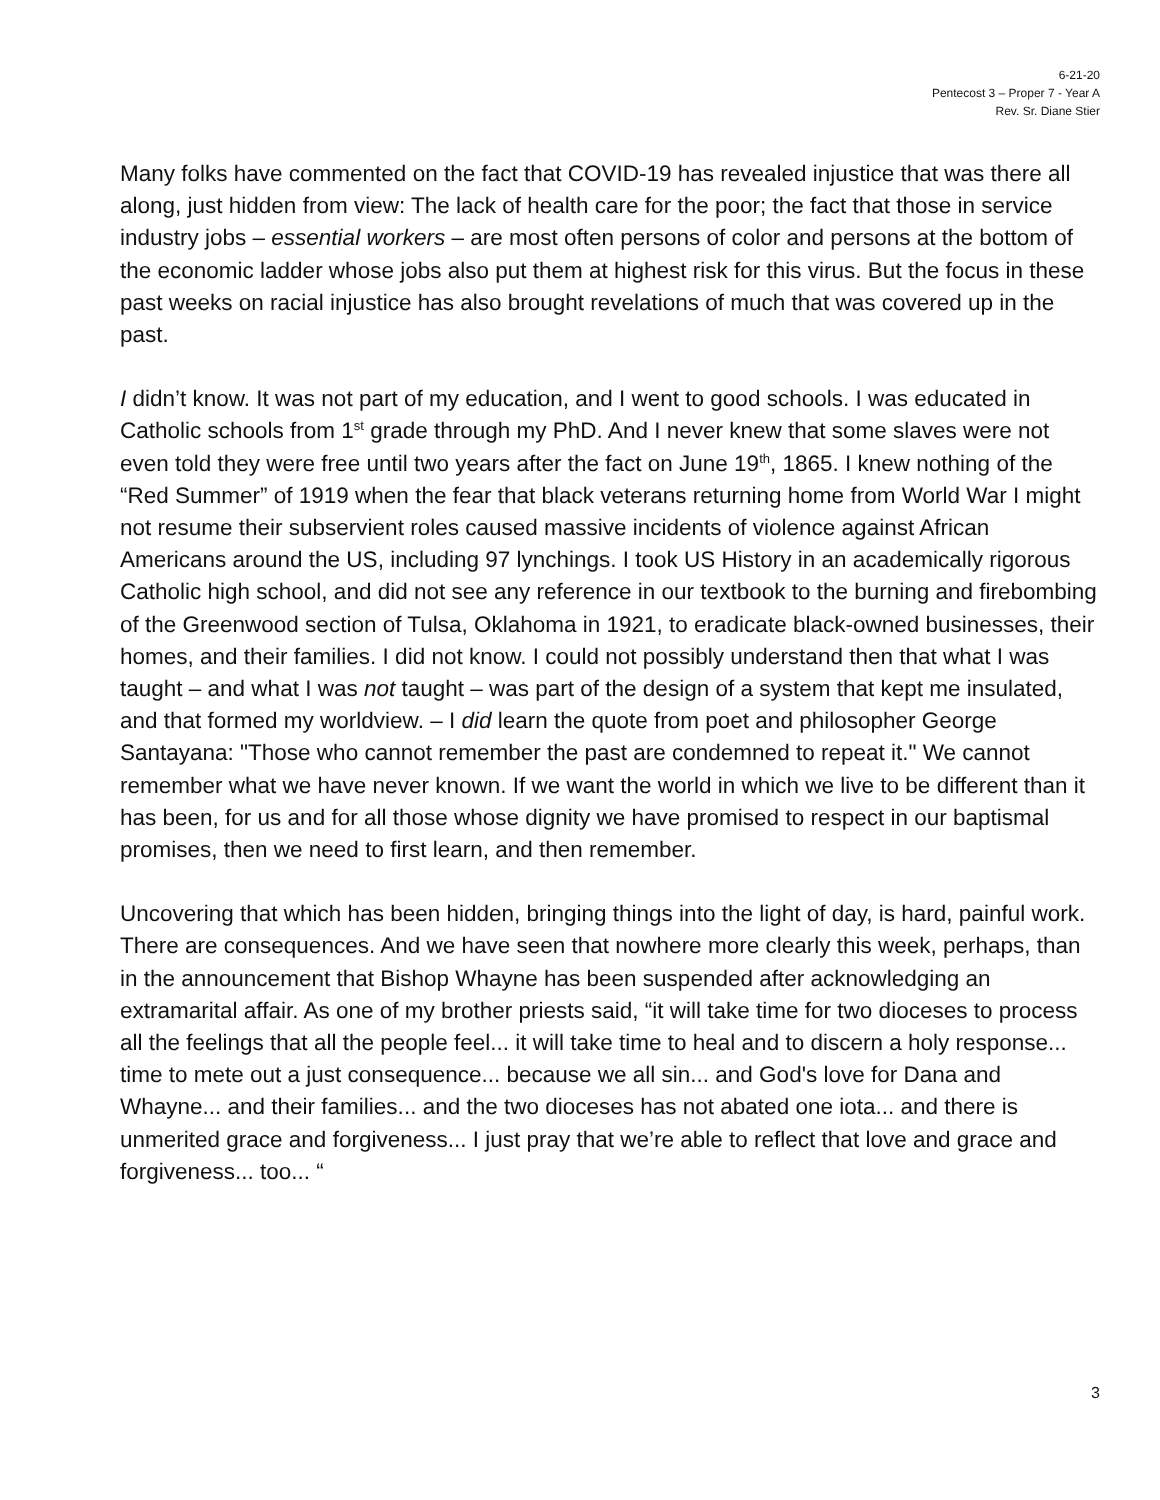6-21-20
Pentecost 3 – Proper 7 - Year A
Rev. Sr. Diane Stier
Many folks have commented on the fact that COVID-19 has revealed injustice that was there all along, just hidden from view: The lack of health care for the poor; the fact that those in service industry jobs – essential workers – are most often persons of color and persons at the bottom of the economic ladder whose jobs also put them at highest risk for this virus. But the focus in these past weeks on racial injustice has also brought revelations of much that was covered up in the past.
I didn’t know. It was not part of my education, and I went to good schools. I was educated in Catholic schools from 1<sup>st</sup> grade through my PhD. And I never knew that some slaves were not even told they were free until two years after the fact on June 19<sup>th</sup>, 1865. I knew nothing of the “Red Summer” of 1919 when the fear that black veterans returning home from World War I might not resume their subservient roles caused massive incidents of violence against African Americans around the US, including 97 lynchings. I took US History in an academically rigorous Catholic high school, and did not see any reference in our textbook to the burning and firebombing of the Greenwood section of Tulsa, Oklahoma in 1921, to eradicate black-owned businesses, their homes, and their families. I did not know. I could not possibly understand then that what I was taught – and what I was not taught – was part of the design of a system that kept me insulated, and that formed my worldview. – I did learn the quote from poet and philosopher George Santayana: "Those who cannot remember the past are condemned to repeat it." We cannot remember what we have never known. If we want the world in which we live to be different than it has been, for us and for all those whose dignity we have promised to respect in our baptismal promises, then we need to first learn, and then remember.
Uncovering that which has been hidden, bringing things into the light of day, is hard, painful work. There are consequences. And we have seen that nowhere more clearly this week, perhaps, than in the announcement that Bishop Whayne has been suspended after acknowledging an extramarital affair. As one of my brother priests said, “it will take time for two dioceses to process all the feelings that all the people feel... it will take time to heal and to discern a holy response... time to mete out a just consequence... because we all sin... and God's love for Dana and Whayne... and their families... and the two dioceses has not abated one iota... and there is unmerited grace and forgiveness... I just pray that we’re able to reflect that love and grace and forgiveness... too... “
3